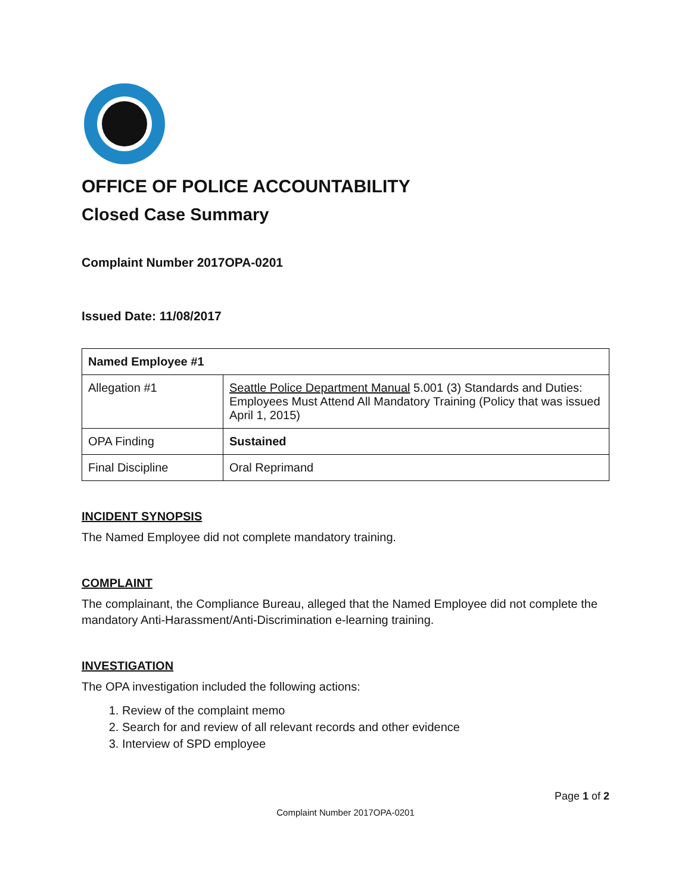OFFICE OF POLICE ACCOUNTABILITY
Closed Case Summary
Complaint Number 2017OPA-0201
Issued Date: 11/08/2017
| Named Employee #1 | |
| Allegation #1 | Seattle Police Department Manual 5.001 (3) Standards and Duties: Employees Must Attend All Mandatory Training (Policy that was issued April 1, 2015) |
| OPA Finding | Sustained |
| Final Discipline | Oral Reprimand |
INCIDENT SYNOPSIS
The Named Employee did not complete mandatory training.
COMPLAINT
The complainant, the Compliance Bureau, alleged that the Named Employee did not complete the mandatory Anti-Harassment/Anti-Discrimination e-learning training.
INVESTIGATION
The OPA investigation included the following actions:
1. Review of the complaint memo
2. Search for and review of all relevant records and other evidence
3. Interview of SPD employee
Page 1 of 2
Complaint Number 2017OPA-0201